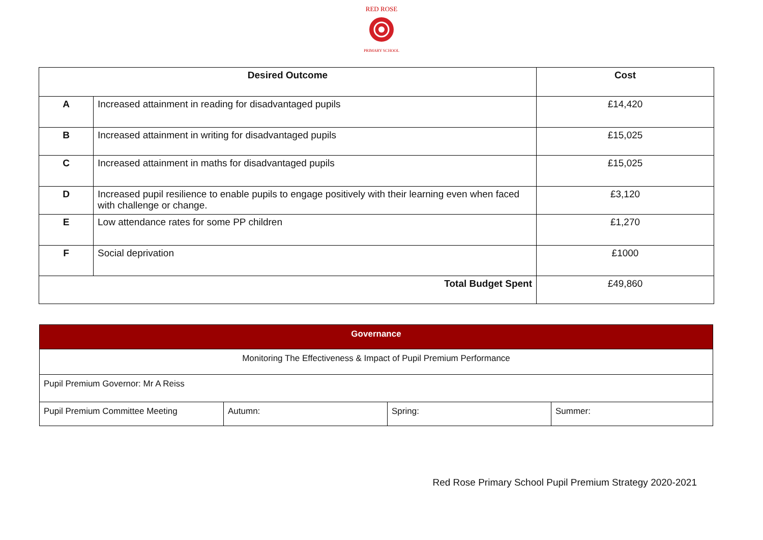RED ROSE
PRIMARY SCHOOL
| Desired Outcome | | Cost |
| --- | --- | --- |
| A | Increased attainment in reading for disadvantaged pupils | £14,420 |
| B | Increased attainment in writing for disadvantaged pupils | £15,025 |
| C | Increased attainment in maths for disadvantaged pupils | £15,025 |
| D | Increased pupil resilience to enable pupils to engage positively with their learning even when faced with challenge or change. | £3,120 |
| E | Low attendance rates for some PP children | £1,270 |
| F | Social deprivation | £1000 |
| Total Budget Spent | | £49,860 |
| Governance | | | |
| --- | --- | --- | --- |
| Monitoring The Effectiveness & Impact of Pupil Premium Performance | | | |
| Pupil Premium Governor: Mr A Reiss | | | |
| Pupil Premium Committee Meeting | Autumn: | Spring: | Summer: |
Red Rose Primary School Pupil Premium Strategy 2020-2021